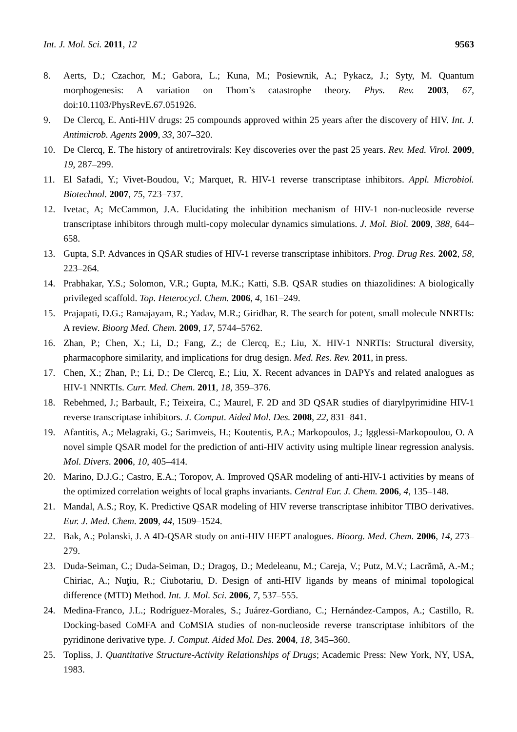Int. J. Mol. Sci. 2011, 12 9563
8. Aerts, D.; Czachor, M.; Gabora, L.; Kuna, M.; Posiewnik, A.; Pykacz, J.; Syty, M. Quantum morphogenesis: A variation on Thom’s catastrophe theory. Phys. Rev. 2003, 67, doi:10.1103/PhysRevE.67.051926.
9. De Clercq, E. Anti-HIV drugs: 25 compounds approved within 25 years after the discovery of HIV. Int. J. Antimicrob. Agents 2009, 33, 307–320.
10. De Clercq, E. The history of antiretrovirals: Key discoveries over the past 25 years. Rev. Med. Virol. 2009, 19, 287–299.
11. El Safadi, Y.; Vivet-Boudou, V.; Marquet, R. HIV-1 reverse transcriptase inhibitors. Appl. Microbiol. Biotechnol. 2007, 75, 723–737.
12. Ivetac, A; McCammon, J.A. Elucidating the inhibition mechanism of HIV-1 non-nucleoside reverse transcriptase inhibitors through multi-copy molecular dynamics simulations. J. Mol. Biol. 2009, 388, 644–658.
13. Gupta, S.P. Advances in QSAR studies of HIV-1 reverse transcriptase inhibitors. Prog. Drug Res. 2002, 58, 223–264.
14. Prabhakar, Y.S.; Solomon, V.R.; Gupta, M.K.; Katti, S.B. QSAR studies on thiazolidines: A biologically privileged scaffold. Top. Heterocycl. Chem. 2006, 4, 161–249.
15. Prajapati, D.G.; Ramajayam, R.; Yadav, M.R.; Giridhar, R. The search for potent, small molecule NNRTIs: A review. Bioorg Med. Chem. 2009, 17, 5744–5762.
16. Zhan, P.; Chen, X.; Li, D.; Fang, Z.; de Clercq, E.; Liu, X. HIV-1 NNRTIs: Structural diversity, pharmacophore similarity, and implications for drug design. Med. Res. Rev. 2011, in press.
17. Chen, X.; Zhan, P.; Li, D.; De Clercq, E.; Liu, X. Recent advances in DAPYs and related analogues as HIV-1 NNRTIs. Curr. Med. Chem. 2011, 18, 359–376.
18. Rebehmed, J.; Barbault, F.; Teixeira, C.; Maurel, F. 2D and 3D QSAR studies of diarylpyrimidine HIV-1 reverse transcriptase inhibitors. J. Comput. Aided Mol. Des. 2008, 22, 831–841.
19. Afantitis, A.; Melagraki, G.; Sarimveis, H.; Koutentis, P.A.; Markopoulos, J.; Igglessi-Markopoulou, O. A novel simple QSAR model for the prediction of anti-HIV activity using multiple linear regression analysis. Mol. Divers. 2006, 10, 405–414.
20. Marino, D.J.G.; Castro, E.A.; Toropov, A. Improved QSAR modeling of anti-HIV-1 activities by means of the optimized correlation weights of local graphs invariants. Central Eur. J. Chem. 2006, 4, 135–148.
21. Mandal, A.S.; Roy, K. Predictive QSAR modeling of HIV reverse transcriptase inhibitor TIBO derivatives. Eur. J. Med. Chem. 2009, 44, 1509–1524.
22. Bak, A.; Polanski, J. A 4D-QSAR study on anti-HIV HEPT analogues. Bioorg. Med. Chem. 2006, 14, 273–279.
23. Duda-Seiman, C.; Duda-Seiman, D.; Dragoş, D.; Medeleanu, M.; Careja, V.; Putz, M.V.; Lacrămă, A.-M.; Chiriac, A.; Nuţiu, R.; Ciubotariu, D. Design of anti-HIV ligands by means of minimal topological difference (MTD) Method. Int. J. Mol. Sci. 2006, 7, 537–555.
24. Medina-Franco, J.L.; Rodríguez-Morales, S.; Juárez-Gordiano, C.; Hernández-Campos, A.; Castillo, R. Docking-based CoMFA and CoMSIA studies of non-nucleoside reverse transcriptase inhibitors of the pyridinone derivative type. J. Comput. Aided Mol. Des. 2004, 18, 345–360.
25. Topliss, J. Quantitative Structure-Activity Relationships of Drugs; Academic Press: New York, NY, USA, 1983.